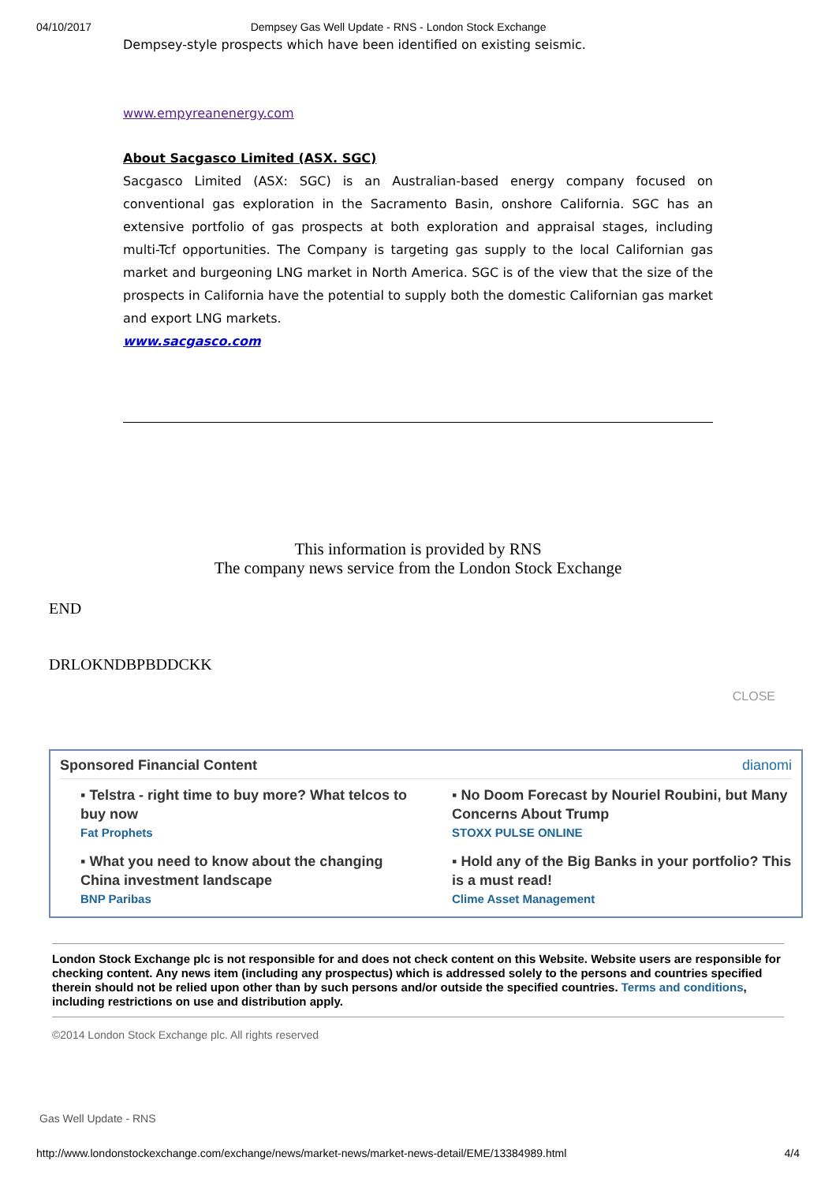04/10/2017 Dempsey Gas Well Update - RNS - London Stock Exchange
Dempsey-style prospects which have been identified on existing seismic.
www.empyreanenergy.com
About Sacgasco Limited (ASX. SGC)
Sacgasco Limited (ASX: SGC) is an Australian-based energy company focused on conventional gas exploration in the Sacramento Basin, onshore California. SGC has an extensive portfolio of gas prospects at both exploration and appraisal stages, including multi-Tcf opportunities. The Company is targeting gas supply to the local Californian gas market and burgeoning LNG market in North America. SGC is of the view that the size of the prospects in California have the potential to supply both the domestic Californian gas market and export LNG markets.
www.sacgasco.com
This information is provided by RNS
The company news service from the London Stock Exchange
END
DRLOKNDBPBDDCKK
CLOSE
Sponsored Financial Content dianomi
▪ Telstra - right time to buy more? What telcos to buy now
Fat Prophets
▪ No Doom Forecast by Nouriel Roubini, but Many Concerns About Trump
STOXX PULSE ONLINE
▪ What you need to know about the changing China investment landscape
BNP Paribas
▪ Hold any of the Big Banks in your portfolio? This is a must read!
Clime Asset Management
London Stock Exchange plc is not responsible for and does not check content on this Website. Website users are responsible for checking content. Any news item (including any prospectus) which is addressed solely to the persons and countries specified therein should not be relied upon other than by such persons and/or outside the specified countries. Terms and conditions, including restrictions on use and distribution apply.
©2014 London Stock Exchange plc. All rights reserved
Gas Well Update - RNS
http://www.londonstockexchange.com/exchange/news/market-news/market-news-detail/EME/13384989.html 4/4